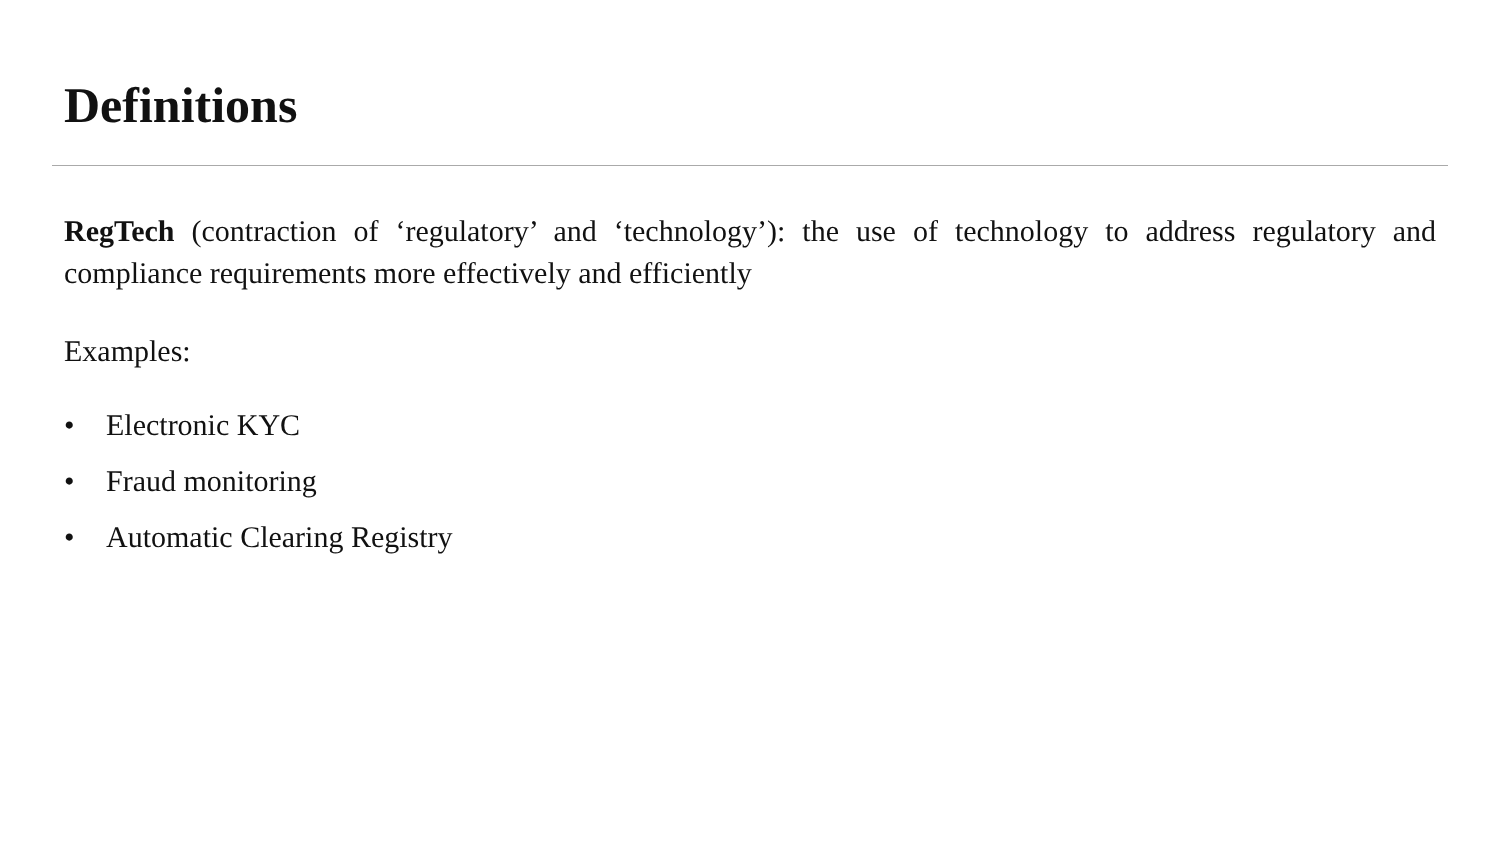Definitions
RegTech (contraction of ‘regulatory’ and ‘technology’): the use of technology to address regulatory and compliance requirements more effectively and efficiently
Examples:
• Electronic KYC
• Fraud monitoring
• Automatic Clearing Registry